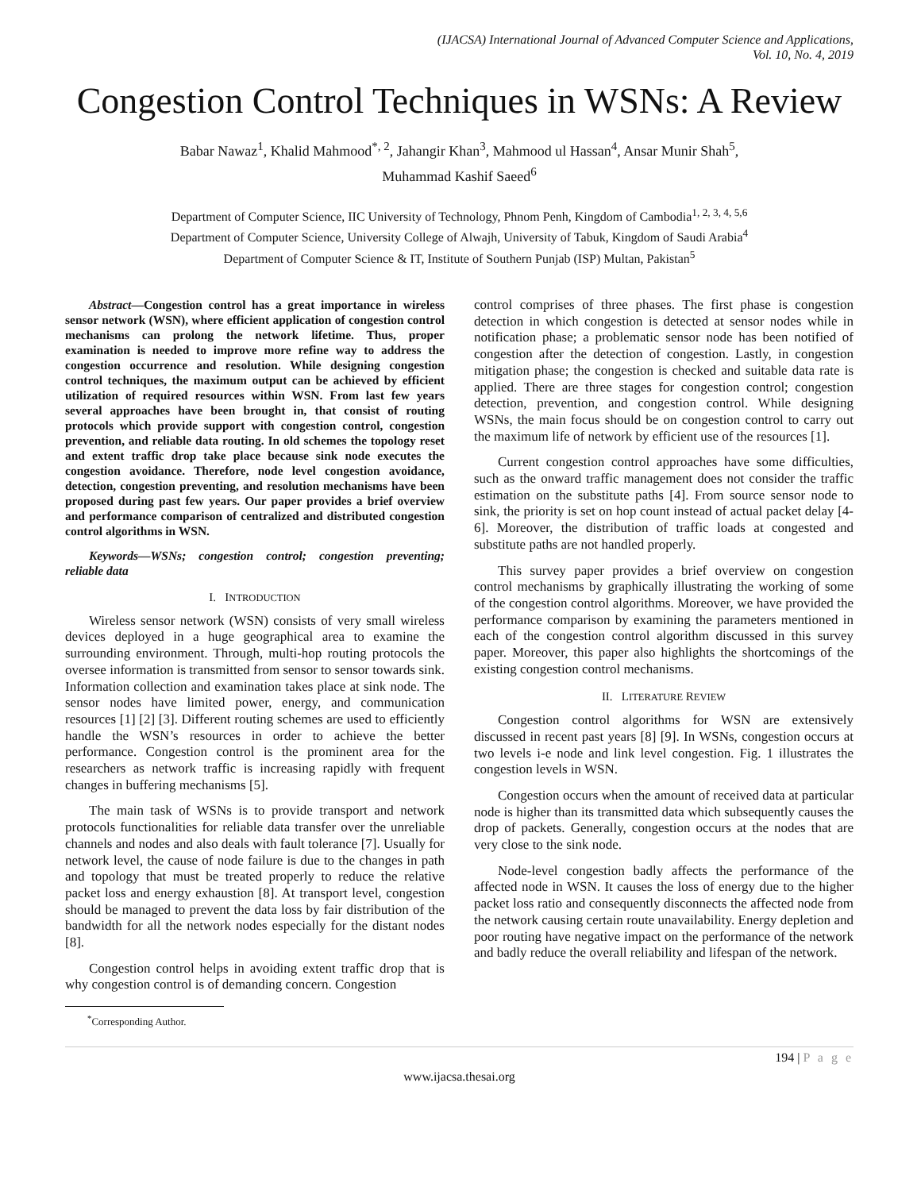(IJACSA) International Journal of Advanced Computer Science and Applications,
Vol. 10, No. 4, 2019
Congestion Control Techniques in WSNs: A Review
Babar Nawaz<sup>1</sup>, Khalid Mahmood<sup>*, 2</sup>, Jahangir Khan<sup>3</sup>, Mahmood ul Hassan<sup>4</sup>, Ansar Munir Shah<sup>5</sup>,
Muhammad Kashif Saeed<sup>6</sup>
Department of Computer Science, IIC University of Technology, Phnom Penh, Kingdom of Cambodia<sup>1, 2, 3, 4, 5,6</sup>
Department of Computer Science, University College of Alwajh, University of Tabuk, Kingdom of Saudi Arabia<sup>4</sup>
Department of Computer Science & IT, Institute of Southern Punjab (ISP) Multan, Pakistan<sup>5</sup>
Abstract—Congestion control has a great importance in wireless sensor network (WSN), where efficient application of congestion control mechanisms can prolong the network lifetime. Thus, proper examination is needed to improve more refine way to address the congestion occurrence and resolution. While designing congestion control techniques, the maximum output can be achieved by efficient utilization of required resources within WSN. From last few years several approaches have been brought in, that consist of routing protocols which provide support with congestion control, congestion prevention, and reliable data routing. In old schemes the topology reset and extent traffic drop take place because sink node executes the congestion avoidance. Therefore, node level congestion avoidance, detection, congestion preventing, and resolution mechanisms have been proposed during past few years. Our paper provides a brief overview and performance comparison of centralized and distributed congestion control algorithms in WSN.
Keywords—WSNs; congestion control; congestion preventing; reliable data
I. INTRODUCTION
Wireless sensor network (WSN) consists of very small wireless devices deployed in a huge geographical area to examine the surrounding environment. Through, multi-hop routing protocols the oversee information is transmitted from sensor to sensor towards sink. Information collection and examination takes place at sink node. The sensor nodes have limited power, energy, and communication resources [1] [2] [3]. Different routing schemes are used to efficiently handle the WSN’s resources in order to achieve the better performance. Congestion control is the prominent area for the researchers as network traffic is increasing rapidly with frequent changes in buffering mechanisms [5].
The main task of WSNs is to provide transport and network protocols functionalities for reliable data transfer over the unreliable channels and nodes and also deals with fault tolerance [7]. Usually for network level, the cause of node failure is due to the changes in path and topology that must be treated properly to reduce the relative packet loss and energy exhaustion [8]. At transport level, congestion should be managed to prevent the data loss by fair distribution of the bandwidth for all the network nodes especially for the distant nodes [8].
Congestion control helps in avoiding extent traffic drop that is why congestion control is of demanding concern. Congestion
<sup>*</sup> Corresponding Author.
control comprises of three phases. The first phase is congestion detection in which congestion is detected at sensor nodes while in notification phase; a problematic sensor node has been notified of congestion after the detection of congestion. Lastly, in congestion mitigation phase; the congestion is checked and suitable data rate is applied. There are three stages for congestion control; congestion detection, prevention, and congestion control. While designing WSNs, the main focus should be on congestion control to carry out the maximum life of network by efficient use of the resources [1].
Current congestion control approaches have some difficulties, such as the onward traffic management does not consider the traffic estimation on the substitute paths [4]. From source sensor node to sink, the priority is set on hop count instead of actual packet delay [4-6]. Moreover, the distribution of traffic loads at congested and substitute paths are not handled properly.
This survey paper provides a brief overview on congestion control mechanisms by graphically illustrating the working of some of the congestion control algorithms. Moreover, we have provided the performance comparison by examining the parameters mentioned in each of the congestion control algorithm discussed in this survey paper. Moreover, this paper also highlights the shortcomings of the existing congestion control mechanisms.
II. LITERATURE REVIEW
Congestion control algorithms for WSN are extensively discussed in recent past years [8] [9]. In WSNs, congestion occurs at two levels i-e node and link level congestion. Fig. 1 illustrates the congestion levels in WSN.
Congestion occurs when the amount of received data at particular node is higher than its transmitted data which subsequently causes the drop of packets. Generally, congestion occurs at the nodes that are very close to the sink node.
Node-level congestion badly affects the performance of the affected node in WSN. It causes the loss of energy due to the higher packet loss ratio and consequently disconnects the affected node from the network causing certain route unavailability. Energy depletion and poor routing have negative impact on the performance of the network and badly reduce the overall reliability and lifespan of the network.
194 | P a g e
www.ijacsa.thesai.org